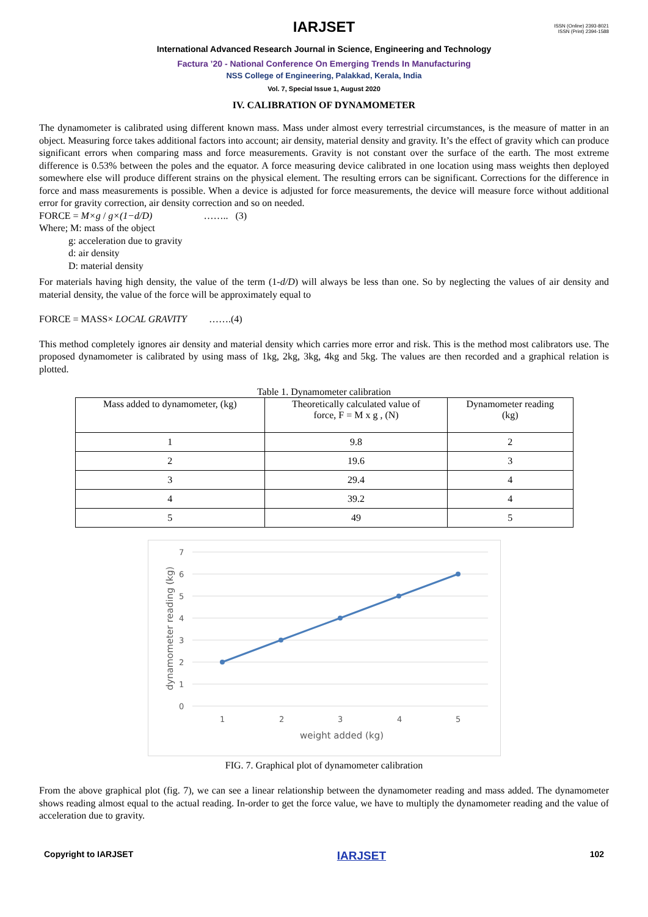ISSN (Online) 2393-8021
ISSN (Print) 2394-1588
IARJSET
International Advanced Research Journal in Science, Engineering and Technology
Factura ’20 - National Conference On Emerging Trends In Manufacturing
NSS College of Engineering, Palakkad, Kerala, India
Vol. 7, Special Issue 1, August 2020
IV. CALIBRATION OF DYNAMOMETER
The dynamometer is calibrated using different known mass. Mass under almost every terrestrial circumstances, is the measure of matter in an object. Measuring force takes additional factors into account; air density, material density and gravity. It’s the effect of gravity which can produce significant errors when comparing mass and force measurements. Gravity is not constant over the surface of the earth. The most extreme difference is 0.53% between the poles and the equator. A force measuring device calibrated in one location using mass weights then deployed somewhere else will produce different strains on the physical element. The resulting errors can be significant. Corrections for the difference in force and mass measurements is possible. When a device is adjusted for force measurements, the device will measure force without additional error for gravity correction, air density correction and so on needed.
FORCE = M×g / g×(1−d/D) …….. (3)
Where; M: mass of the object
g: acceleration due to gravity
d: air density
D: material density
For materials having high density, the value of the term (1-d/D) will always be less than one. So by neglecting the values of air density and material density, the value of the force will be approximately equal to
FORCE = MASS× LOCAL GRAVITY …….(4)
This method completely ignores air density and material density which carries more error and risk. This is the method most calibrators use. The proposed dynamometer is calibrated by using mass of 1kg, 2kg, 3kg, 4kg and 5kg. The values are then recorded and a graphical relation is plotted.
Table 1. Dynamometer calibration
| Mass added to dynamometer, (kg) | Theoretically calculated value of force, F = M x g , (N) | Dynamometer reading (kg) |
| 1 | 9.8 | 2 |
| 2 | 19.6 | 3 |
| 3 | 29.4 | 4 |
| 4 | 39.2 | 4 |
| 5 | 49 | 5 |
7
6
5
4
3
2
1
0
1
2
3
4
5
weight added (kg)
dynamometer reading (kg)
FIG. 7. Graphical plot of dynamometer calibration
From the above graphical plot (fig. 7), we can see a linear relationship between the dynamometer reading and mass added. The dynamometer shows reading almost equal to the actual reading. In-order to get the force value, we have to multiply the dynamometer reading and the value of acceleration due to gravity.
Copyright to IARJSET IARJSET 102